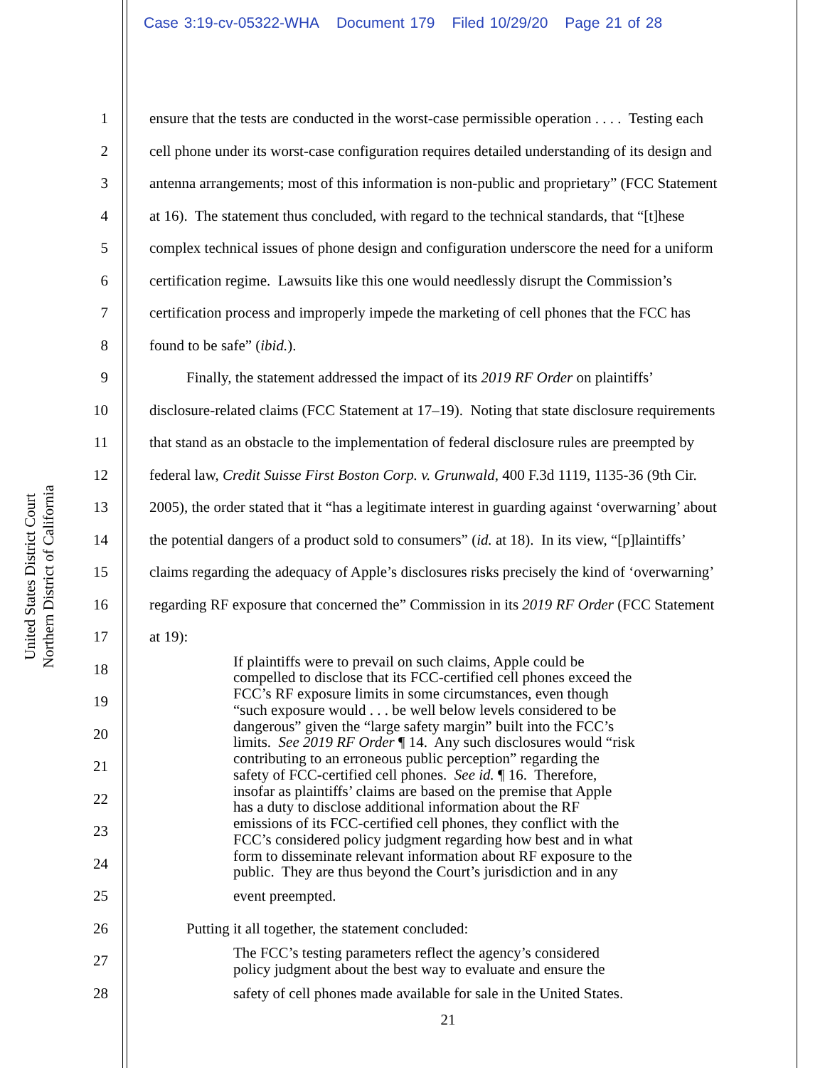United States District Court
Northern District of California
Case 3:19-cv-05322-WHA Document 179 Filed 10/29/20 Page 21 of 28
1 ensure that the tests are conducted in the worst-case permissible operation . . . . Testing each
2 cell phone under its worst-case configuration requires detailed understanding of its design and
3 antenna arrangements; most of this information is non-public and proprietary” (FCC Statement
4 at 16). The statement thus concluded, with regard to the technical standards, that “[t]hese
5 complex technical issues of phone design and configuration underscore the need for a uniform
6 certification regime. Lawsuits like this one would needlessly disrupt the Commission’s
7 certification process and improperly impede the marketing of cell phones that the FCC has
8 found to be safe” (ibid.).
9 Finally, the statement addressed the impact of its 2019 RF Order on plaintiffs’
10 disclosure-related claims (FCC Statement at 17–19). Noting that state disclosure requirements
11 that stand as an obstacle to the implementation of federal disclosure rules are preempted by
12 federal law, Credit Suisse First Boston Corp. v. Grunwald, 400 F.3d 1119, 1135-36 (9th Cir.
13 2005), the order stated that it “has a legitimate interest in guarding against ‘overwarning’ about
14 the potential dangers of a product sold to consumers” (id. at 18). In its view, “[p]laintiffs’
15 claims regarding the adequacy of Apple’s disclosures risks precisely the kind of ‘overwarning’
16 regarding RF exposure that concerned the” Commission in its 2019 RF Order (FCC Statement
17 at 19):
18
If plaintiffs were to prevail on such claims, Apple could be
compelled to disclose that its FCC-certified cell phones exceed the
19
FCC’s RF exposure limits in some circumstances, even though
“such exposure would . . . be well below levels considered to be
20
dangerous” given the “large safety margin” built into the FCC’s
limits. See 2019 RF Order ¶ 14. Any such disclosures would “risk
21
contributing to an erroneous public perception” regarding the
safety of FCC-certified cell phones. See id. ¶ 16. Therefore,
22
insofar as plaintiffs’ claims are based on the premise that Apple
has a duty to disclose additional information about the RF
23
emissions of its FCC-certified cell phones, they conflict with the
FCC’s considered policy judgment regarding how best and in what
24
form to disseminate relevant information about RF exposure to the
public. They are thus beyond the Court’s jurisdiction and in any
25
event preempted.
26 Putting it all together, the statement concluded:
27
The FCC’s testing parameters reflect the agency’s considered
policy judgment about the best way to evaluate and ensure the
28
safety of cell phones made available for sale in the United States.
21